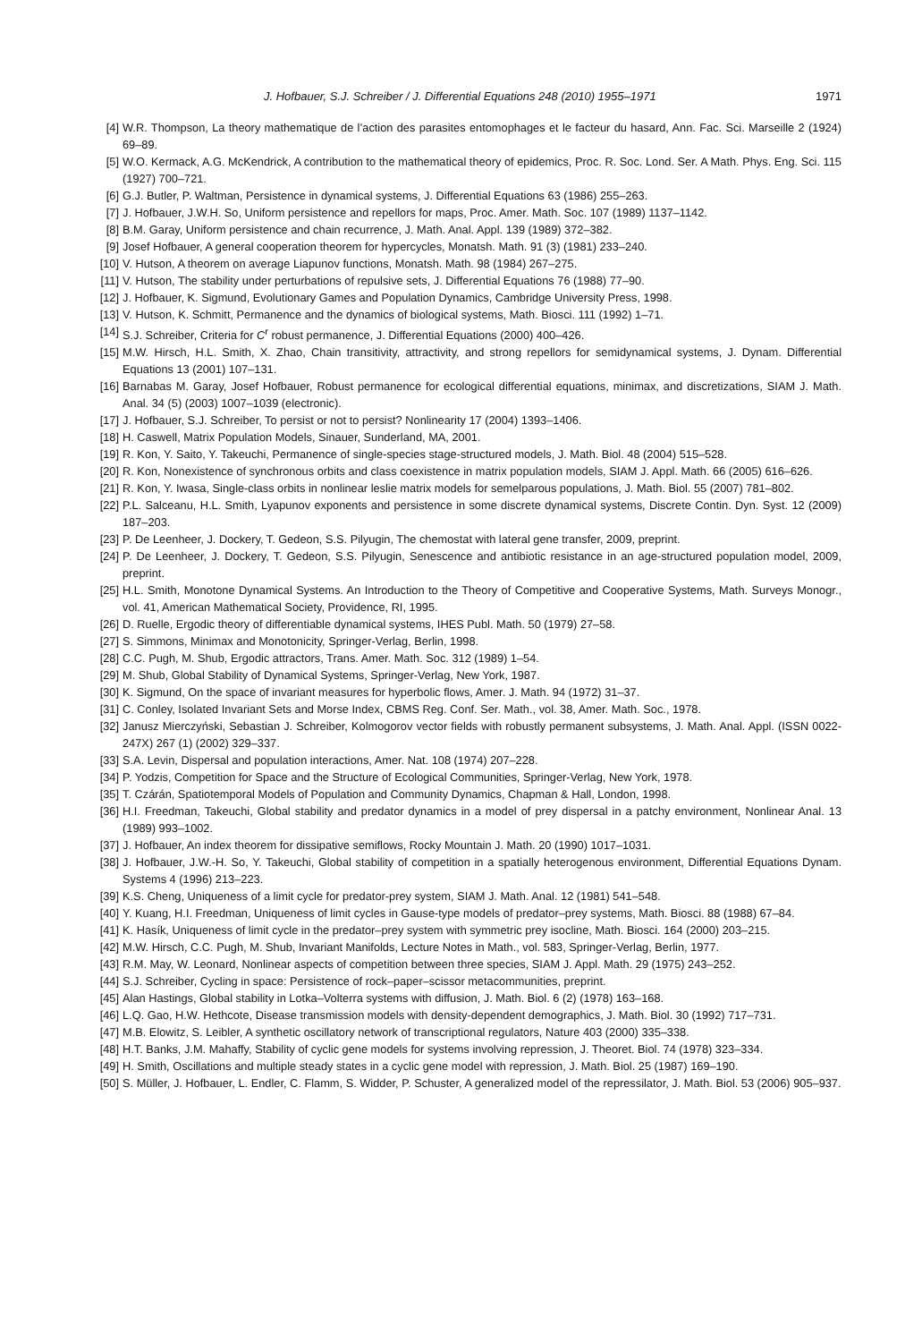J. Hofbauer, S.J. Schreiber / J. Differential Equations 248 (2010) 1955–1971 1971
[4] W.R. Thompson, La theory mathematique de l’action des parasites entomophages et le facteur du hasard, Ann. Fac. Sci. Marseille 2 (1924) 69–89.
[5] W.O. Kermack, A.G. McKendrick, A contribution to the mathematical theory of epidemics, Proc. R. Soc. Lond. Ser. A Math. Phys. Eng. Sci. 115 (1927) 700–721.
[6] G.J. Butler, P. Waltman, Persistence in dynamical systems, J. Differential Equations 63 (1986) 255–263.
[7] J. Hofbauer, J.W.H. So, Uniform persistence and repellors for maps, Proc. Amer. Math. Soc. 107 (1989) 1137–1142.
[8] B.M. Garay, Uniform persistence and chain recurrence, J. Math. Anal. Appl. 139 (1989) 372–382.
[9] Josef Hofbauer, A general cooperation theorem for hypercycles, Monatsh. Math. 91 (3) (1981) 233–240.
[10] V. Hutson, A theorem on average Liapunov functions, Monatsh. Math. 98 (1984) 267–275.
[11] V. Hutson, The stability under perturbations of repulsive sets, J. Differential Equations 76 (1988) 77–90.
[12] J. Hofbauer, K. Sigmund, Evolutionary Games and Population Dynamics, Cambridge University Press, 1998.
[13] V. Hutson, K. Schmitt, Permanence and the dynamics of biological systems, Math. Biosci. 111 (1992) 1–71.
[14] S.J. Schreiber, Criteria for C<sup>r</sup> robust permanence, J. Differential Equations (2000) 400–426.
[15] M.W. Hirsch, H.L. Smith, X. Zhao, Chain transitivity, attractivity, and strong repellors for semidynamical systems, J. Dynam. Differential Equations 13 (2001) 107–131.
[16] Barnabas M. Garay, Josef Hofbauer, Robust permanence for ecological differential equations, minimax, and discretizations, SIAM J. Math. Anal. 34 (5) (2003) 1007–1039 (electronic).
[17] J. Hofbauer, S.J. Schreiber, To persist or not to persist? Nonlinearity 17 (2004) 1393–1406.
[18] H. Caswell, Matrix Population Models, Sinauer, Sunderland, MA, 2001.
[19] R. Kon, Y. Saito, Y. Takeuchi, Permanence of single-species stage-structured models, J. Math. Biol. 48 (2004) 515–528.
[20] R. Kon, Nonexistence of synchronous orbits and class coexistence in matrix population models, SIAM J. Appl. Math. 66 (2005) 616–626.
[21] R. Kon, Y. Iwasa, Single-class orbits in nonlinear leslie matrix models for semelparous populations, J. Math. Biol. 55 (2007) 781–802.
[22] P.L. Salceanu, H.L. Smith, Lyapunov exponents and persistence in some discrete dynamical systems, Discrete Contin. Dyn. Syst. 12 (2009) 187–203.
[23] P. De Leenheer, J. Dockery, T. Gedeon, S.S. Pilyugin, The chemostat with lateral gene transfer, 2009, preprint.
[24] P. De Leenheer, J. Dockery, T. Gedeon, S.S. Pilyugin, Senescence and antibiotic resistance in an age-structured population model, 2009, preprint.
[25] H.L. Smith, Monotone Dynamical Systems. An Introduction to the Theory of Competitive and Cooperative Systems, Math. Surveys Monogr., vol. 41, American Mathematical Society, Providence, RI, 1995.
[26] D. Ruelle, Ergodic theory of differentiable dynamical systems, IHES Publ. Math. 50 (1979) 27–58.
[27] S. Simmons, Minimax and Monotonicity, Springer-Verlag, Berlin, 1998.
[28] C.C. Pugh, M. Shub, Ergodic attractors, Trans. Amer. Math. Soc. 312 (1989) 1–54.
[29] M. Shub, Global Stability of Dynamical Systems, Springer-Verlag, New York, 1987.
[30] K. Sigmund, On the space of invariant measures for hyperbolic flows, Amer. J. Math. 94 (1972) 31–37.
[31] C. Conley, Isolated Invariant Sets and Morse Index, CBMS Reg. Conf. Ser. Math., vol. 38, Amer. Math. Soc., 1978.
[32] Janusz Mierczyński, Sebastian J. Schreiber, Kolmogorov vector fields with robustly permanent subsystems, J. Math. Anal. Appl. (ISSN 0022-247X) 267 (1) (2002) 329–337.
[33] S.A. Levin, Dispersal and population interactions, Amer. Nat. 108 (1974) 207–228.
[34] P. Yodzis, Competition for Space and the Structure of Ecological Communities, Springer-Verlag, New York, 1978.
[35] T. Czárán, Spatiotemporal Models of Population and Community Dynamics, Chapman & Hall, London, 1998.
[36] H.I. Freedman, Takeuchi, Global stability and predator dynamics in a model of prey dispersal in a patchy environment, Nonlinear Anal. 13 (1989) 993–1002.
[37] J. Hofbauer, An index theorem for dissipative semiflows, Rocky Mountain J. Math. 20 (1990) 1017–1031.
[38] J. Hofbauer, J.W.-H. So, Y. Takeuchi, Global stability of competition in a spatially heterogenous environment, Differential Equations Dynam. Systems 4 (1996) 213–223.
[39] K.S. Cheng, Uniqueness of a limit cycle for predator-prey system, SIAM J. Math. Anal. 12 (1981) 541–548.
[40] Y. Kuang, H.I. Freedman, Uniqueness of limit cycles in Gause-type models of predator–prey systems, Math. Biosci. 88 (1988) 67–84.
[41] K. Hasík, Uniqueness of limit cycle in the predator–prey system with symmetric prey isocline, Math. Biosci. 164 (2000) 203–215.
[42] M.W. Hirsch, C.C. Pugh, M. Shub, Invariant Manifolds, Lecture Notes in Math., vol. 583, Springer-Verlag, Berlin, 1977.
[43] R.M. May, W. Leonard, Nonlinear aspects of competition between three species, SIAM J. Appl. Math. 29 (1975) 243–252.
[44] S.J. Schreiber, Cycling in space: Persistence of rock–paper–scissor metacommunities, preprint.
[45] Alan Hastings, Global stability in Lotka–Volterra systems with diffusion, J. Math. Biol. 6 (2) (1978) 163–168.
[46] L.Q. Gao, H.W. Hethcote, Disease transmission models with density-dependent demographics, J. Math. Biol. 30 (1992) 717–731.
[47] M.B. Elowitz, S. Leibler, A synthetic oscillatory network of transcriptional regulators, Nature 403 (2000) 335–338.
[48] H.T. Banks, J.M. Mahaffy, Stability of cyclic gene models for systems involving repression, J. Theoret. Biol. 74 (1978) 323–334.
[49] H. Smith, Oscillations and multiple steady states in a cyclic gene model with repression, J. Math. Biol. 25 (1987) 169–190.
[50] S. Müller, J. Hofbauer, L. Endler, C. Flamm, S. Widder, P. Schuster, A generalized model of the repressilator, J. Math. Biol. 53 (2006) 905–937.